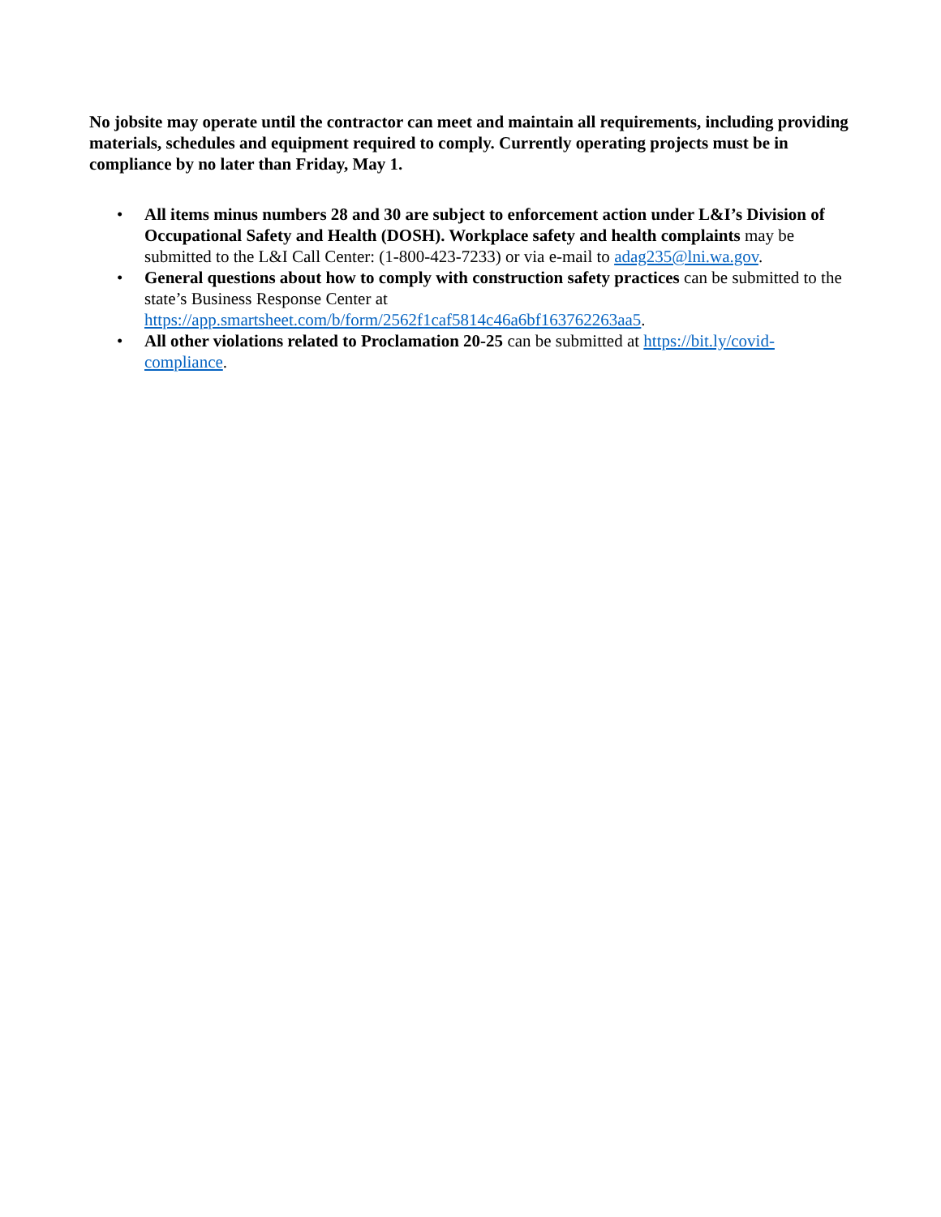No jobsite may operate until the contractor can meet and maintain all requirements, including providing materials, schedules and equipment required to comply. Currently operating projects must be in compliance by no later than Friday, May 1.
• All items minus numbers 28 and 30 are subject to enforcement action under L&I’s Division of Occupational Safety and Health (DOSH). Workplace safety and health complaints may be submitted to the L&I Call Center: (1-800-423-7233) or via e-mail to adag235@lni.wa.gov.
• General questions about how to comply with construction safety practices can be submitted to the state’s Business Response Center at https://app.smartsheet.com/b/form/2562f1caf5814c46a6bf163762263aa5.
• All other violations related to Proclamation 20-25 can be submitted at https://bit.ly/covid-compliance.